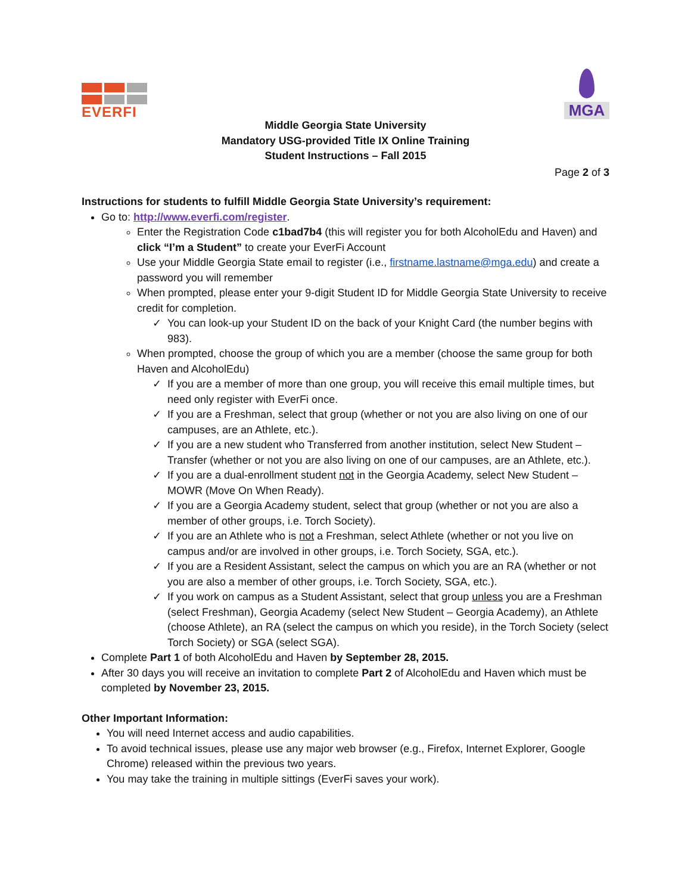EVERFI
MGA
Middle Georgia State University
Mandatory USG-provided Title IX Online Training
Student Instructions – Fall 2015
Page 2 of 3
Instructions for students to fulfill Middle Georgia State University’s requirement:
Go to: http://www.everfi.com/register.
Enter the Registration Code c1bad7b4 (this will register you for both AlcoholEdu and Haven) and click “I’m a Student” to create your EverFi Account
Use your Middle Georgia State email to register (i.e., firstname.lastname@mga.edu) and create a password you will remember
When prompted, please enter your 9-digit Student ID for Middle Georgia State University to receive credit for completion.
You can look-up your Student ID on the back of your Knight Card (the number begins with 983).
When prompted, choose the group of which you are a member (choose the same group for both Haven and AlcoholEdu)
If you are a member of more than one group, you will receive this email multiple times, but need only register with EverFi once.
If you are a Freshman, select that group (whether or not you are also living on one of our campuses, are an Athlete, etc.).
If you are a new student who Transferred from another institution, select New Student – Transfer (whether or not you are also living on one of our campuses, are an Athlete, etc.).
If you are a dual-enrollment student not in the Georgia Academy, select New Student – MOWR (Move On When Ready).
If you are a Georgia Academy student, select that group (whether or not you are also a member of other groups, i.e. Torch Society).
If you are an Athlete who is not a Freshman, select Athlete (whether or not you live on campus and/or are involved in other groups, i.e. Torch Society, SGA, etc.).
If you are a Resident Assistant, select the campus on which you are an RA (whether or not you are also a member of other groups, i.e. Torch Society, SGA, etc.).
If you work on campus as a Student Assistant, select that group unless you are a Freshman (select Freshman), Georgia Academy (select New Student – Georgia Academy), an Athlete (choose Athlete), an RA (select the campus on which you reside), in the Torch Society (select Torch Society) or SGA (select SGA).
Complete Part 1 of both AlcoholEdu and Haven by September 28, 2015.
After 30 days you will receive an invitation to complete Part 2 of AlcoholEdu and Haven which must be completed by November 23, 2015.
Other Important Information:
You will need Internet access and audio capabilities.
To avoid technical issues, please use any major web browser (e.g., Firefox, Internet Explorer, Google Chrome) released within the previous two years.
You may take the training in multiple sittings (EverFi saves your work).